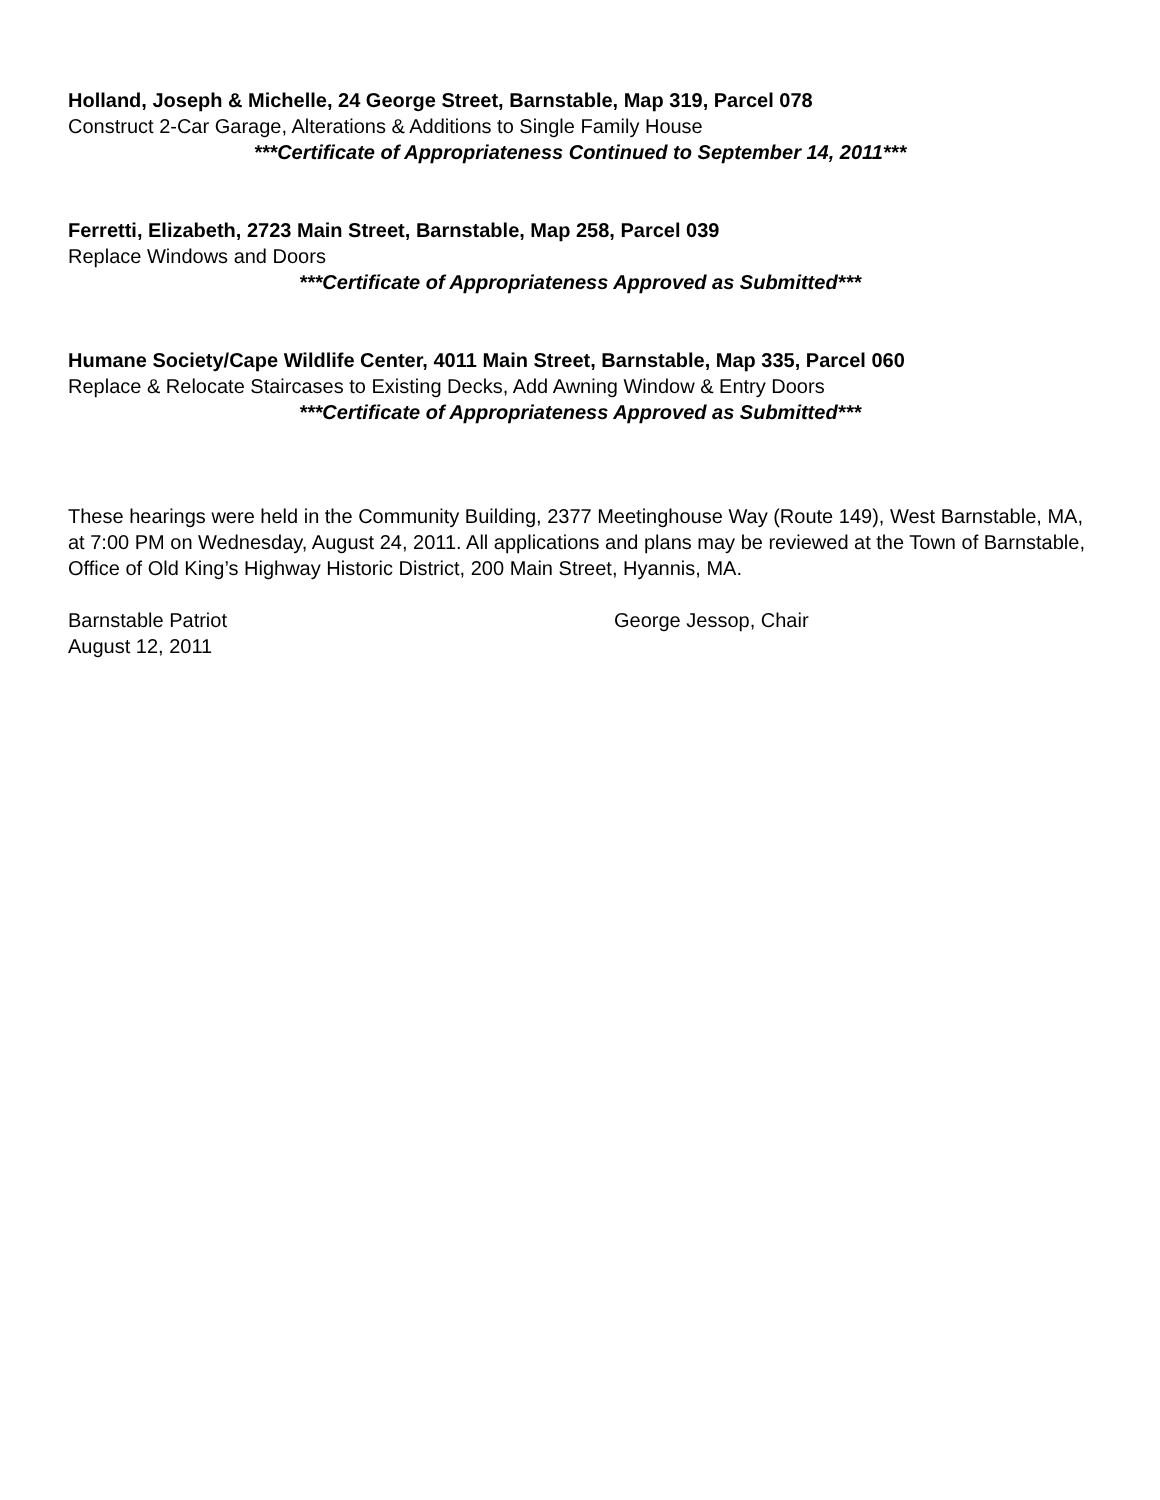Holland, Joseph & Michelle, 24 George Street, Barnstable, Map 319, Parcel 078
Construct 2-Car Garage, Alterations & Additions to Single Family House
***Certificate of Appropriateness Continued to September 14, 2011***
Ferretti, Elizabeth, 2723 Main Street, Barnstable, Map 258, Parcel 039
Replace Windows and Doors
***Certificate of Appropriateness Approved as Submitted***
Humane Society/Cape Wildlife Center, 4011 Main Street, Barnstable, Map 335, Parcel 060
Replace & Relocate Staircases to Existing Decks, Add Awning Window & Entry Doors
***Certificate of Appropriateness Approved as Submitted***
These hearings were held in the Community Building, 2377 Meetinghouse Way (Route 149), West Barnstable, MA, at 7:00 PM on Wednesday, August 24, 2011. All applications and plans may be reviewed at the Town of Barnstable, Office of Old King’s Highway Historic District, 200 Main Street, Hyannis, MA.
Barnstable Patriot
August 12, 2011
George Jessop, Chair